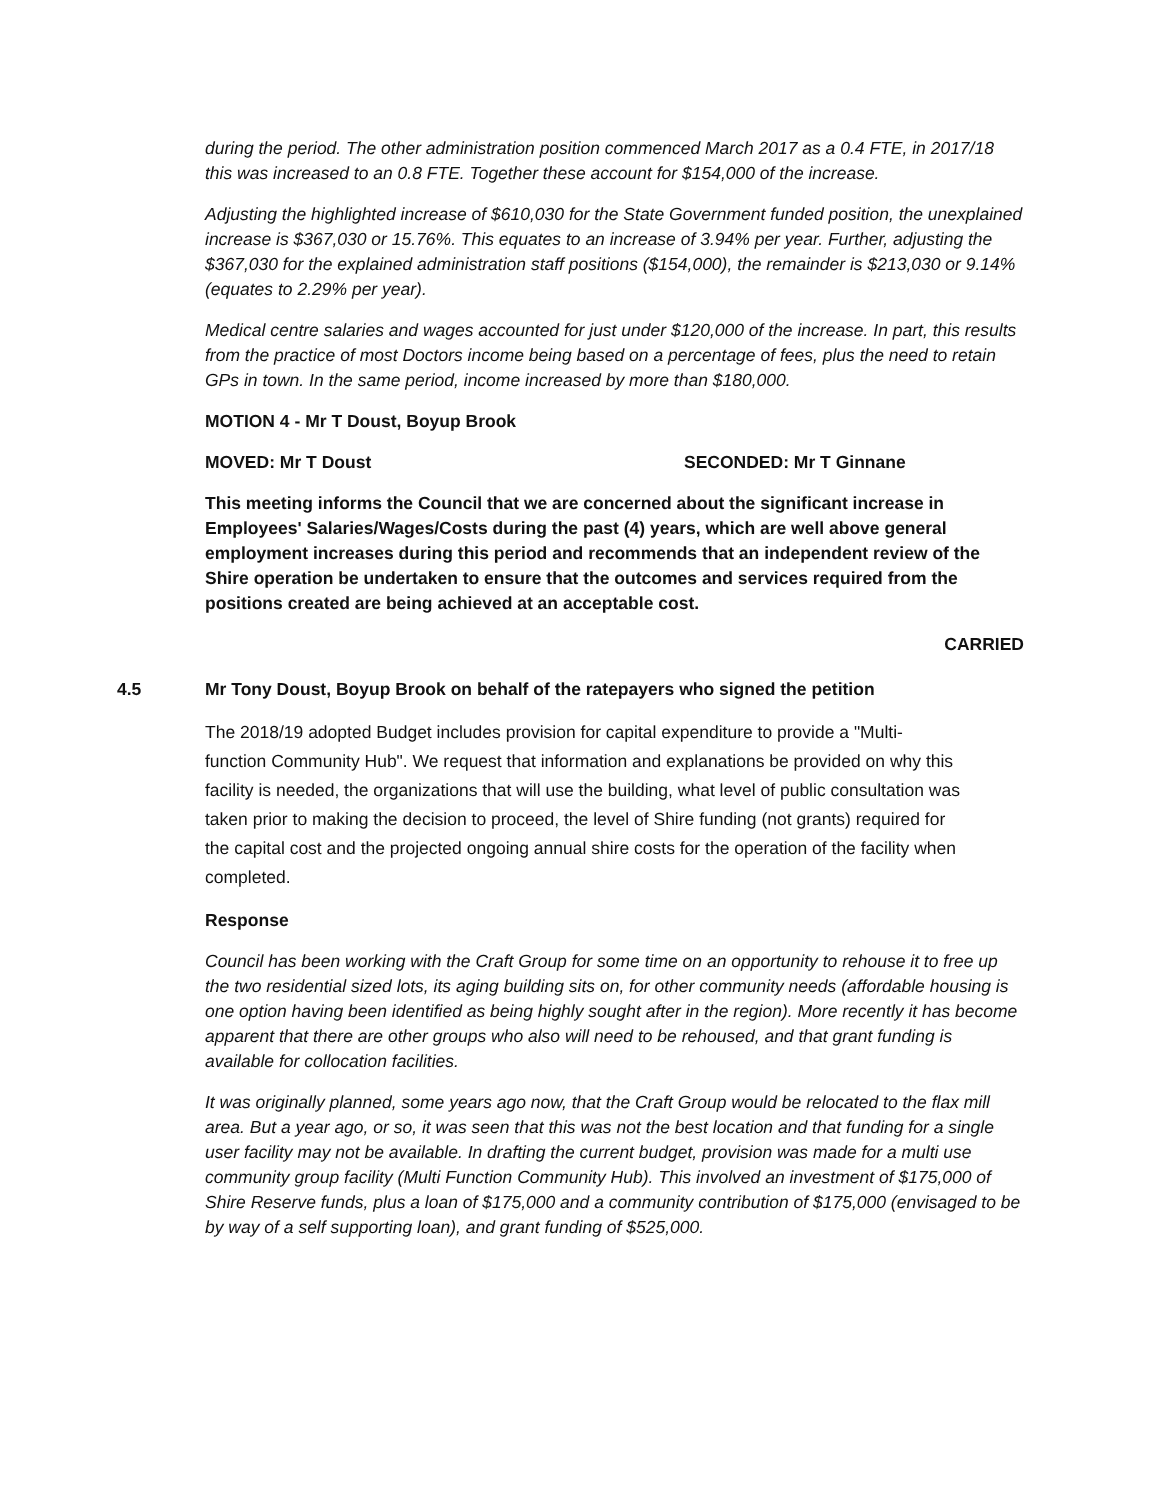during the period. The other administration position commenced March 2017 as a 0.4 FTE, in 2017/18 this was increased to an 0.8 FTE. Together these account for $154,000 of the increase.
Adjusting the highlighted increase of $610,030 for the State Government funded position, the unexplained increase is $367,030 or 15.76%. This equates to an increase of 3.94% per year. Further, adjusting the $367,030 for the explained administration staff positions ($154,000), the remainder is $213,030 or 9.14% (equates to 2.29% per year).
Medical centre salaries and wages accounted for just under $120,000 of the increase. In part, this results from the practice of most Doctors income being based on a percentage of fees, plus the need to retain GPs in town. In the same period, income increased by more than $180,000.
MOTION 4 - Mr T Doust, Boyup Brook
MOVED: Mr T Doust SECONDED: Mr T Ginnane
This meeting informs the Council that we are concerned about the significant increase in Employees' Salaries/Wages/Costs during the past (4) years, which are well above general employment increases during this period and recommends that an independent review of the Shire operation be undertaken to ensure that the outcomes and services required from the positions created are being achieved at an acceptable cost.
CARRIED
4.5 Mr Tony Doust, Boyup Brook on behalf of the ratepayers who signed the petition
The 2018/19 adopted Budget includes provision for capital expenditure to provide a "Multi- function Community Hub". We request that information and explanations be provided on why this facility is needed, the organizations that will use the building, what level of public consultation was taken prior to making the decision to proceed, the level of Shire funding (not grants) required for the capital cost and the projected ongoing annual shire costs for the operation of the facility when completed.
Response
Council has been working with the Craft Group for some time on an opportunity to rehouse it to free up the two residential sized lots, its aging building sits on, for other community needs (affordable housing is one option having been identified as being highly sought after in the region). More recently it has become apparent that there are other groups who also will need to be rehoused, and that grant funding is available for collocation facilities.
It was originally planned, some years ago now, that the Craft Group would be relocated to the flax mill area. But a year ago, or so, it was seen that this was not the best location and that funding for a single user facility may not be available. In drafting the current budget, provision was made for a multi use community group facility (Multi Function Community Hub). This involved an investment of $175,000 of Shire Reserve funds, plus a loan of $175,000 and a community contribution of $175,000 (envisaged to be by way of a self supporting loan), and grant funding of $525,000.